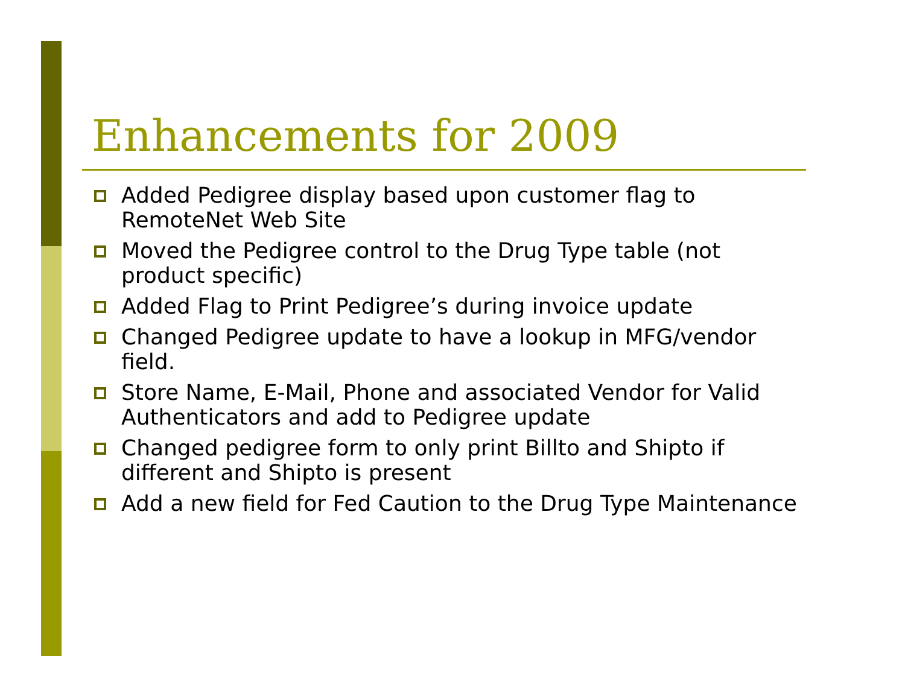Enhancements for 2009
Added Pedigree display based upon customer flag to RemoteNet Web Site
Moved the Pedigree control to the Drug Type table (not product specific)
Added Flag to Print Pedigree’s during invoice update
Changed Pedigree update to have a lookup in MFG/vendor field.
Store Name, E-Mail, Phone and associated Vendor for Valid Authenticators and add to Pedigree update
Changed pedigree form to only print Billto and Shipto if different and Shipto is present
Add a new field for Fed Caution to the Drug Type Maintenance